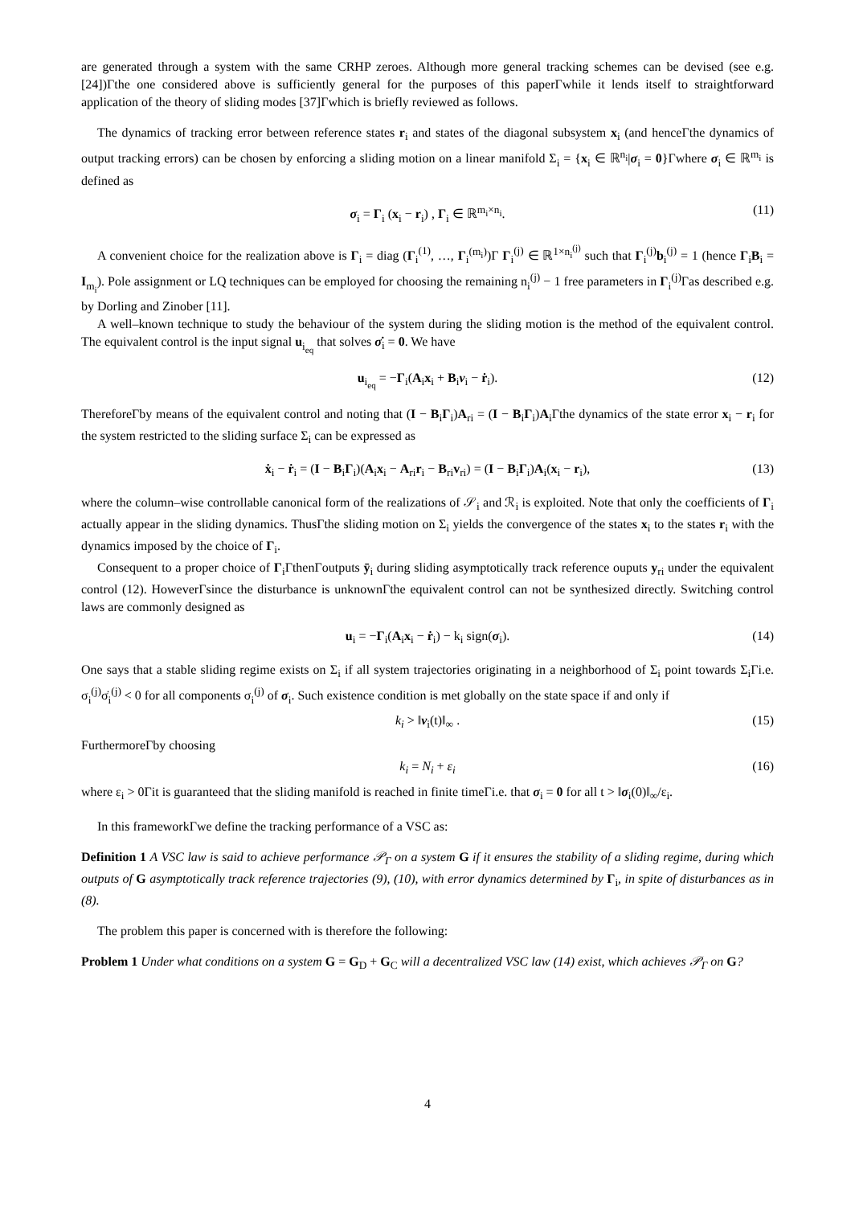are generated through a system with the same CRHP zeroes. Although more general tracking schemes can be devised (see e.g. [24])Γthe one considered above is sufficiently general for the purposes of this paperΓwhile it lends itself to straightforward application of the theory of sliding modes [37]Γwhich is briefly reviewed as follows.
The dynamics of tracking error between reference states r<sub>i</sub> and states of the diagonal subsystem x<sub>i</sub> (and henceΓthe dynamics of output tracking errors) can be chosen by enforcing a sliding motion on a linear manifold Σ<sub>i</sub> = {x<sub>i</sub> ∈ ℝ<sup>n<sub>i</sub></sup>|σ<sub>i</sub> = 0}Γwhere σ<sub>i</sub> ∈ ℝ<sup>m<sub>i</sub></sup> is defined as
σ<sub>i</sub> = Γ<sub>i</sub> (x<sub>i</sub> − r<sub>i</sub>) , Γ<sub>i</sub> ∈ ℝ<sup>m<sub>i</sub>×n<sub>i</sub></sup>. (11)
A convenient choice for the realization above is Γ<sub>i</sub> = diag (Γ<sub>i</sub><sup>(1)</sup>, …, Γ<sub>i</sub><sup>(m<sub>i</sub>)</sup>)Γ Γ<sub>i</sub><sup>(j)</sup> ∈ ℝ<sup>1×n<sub>i</sub><sup>(j)</sup></sup> such that Γ<sub>i</sub><sup>(j)</sup>b<sub>i</sub><sup>(j)</sup> = 1 (hence Γ<sub>i</sub>B<sub>i</sub> = I<sub>m<sub>i</sub></sub>). Pole assignment or LQ techniques can be employed for choosing the remaining n<sub>i</sub><sup>(j)</sup> − 1 free parameters in Γ<sub>i</sub><sup>(j)</sup>Γas described e.g. by Dorling and Zinober [11].
A well–known technique to study the behaviour of the system during the sliding motion is the method of the equivalent control. The equivalent control is the input signal u<sub>i<sub>eq</sub></sub> that solves σ̇<sub>i</sub> = 0. We have
u<sub>i<sub>eq</sub></sub> = −Γ<sub>i</sub>(A<sub>i</sub>x<sub>i</sub> + B<sub>i</sub>ν<sub>i</sub> − ṙ<sub>i</sub>). (12)
ThereforeΓby means of the equivalent control and noting that (I − B<sub>i</sub>Γ<sub>i</sub>)A<sub>ri</sub> = (I − B<sub>i</sub>Γ<sub>i</sub>)A<sub>i</sub>Γthe dynamics of the state error x<sub>i</sub> − r<sub>i</sub> for the system restricted to the sliding surface Σ<sub>i</sub> can be expressed as
ẋ<sub>i</sub> − ṙ<sub>i</sub> = (I − B<sub>i</sub>Γ<sub>i</sub>)(A<sub>i</sub>x<sub>i</sub> − A<sub>ri</sub>r<sub>i</sub> − B<sub>ri</sub>v<sub>ri</sub>) = (I − B<sub>i</sub>Γ<sub>i</sub>)A<sub>i</sub>(x<sub>i</sub> − r<sub>i</sub>), (13)
where the column–wise controllable canonical form of the realizations of 𝒮<sub>i</sub> and ℛ<sub>i</sub> is exploited. Note that only the coefficients of Γ<sub>i</sub> actually appear in the sliding dynamics. ThusΓthe sliding motion on Σ<sub>i</sub> yields the convergence of the states x<sub>i</sub> to the states r<sub>i</sub> with the dynamics imposed by the choice of Γ<sub>i</sub>.
Consequent to a proper choice of Γ<sub>i</sub>ΓthenΓoutputs ȳ<sub>i</sub> during sliding asymptotically track reference ouputs y<sub>ri</sub> under the equivalent control (12). HoweverΓsince the disturbance is unknownΓthe equivalent control can not be synthesized directly. Switching control laws are commonly designed as
u<sub>i</sub> = −Γ<sub>i</sub>(A<sub>i</sub>x<sub>i</sub> − ṙ<sub>i</sub>) − k<sub>i</sub> sign(σ<sub>i</sub>). (14)
One says that a stable sliding regime exists on Σ<sub>i</sub> if all system trajectories originating in a neighborhood of Σ<sub>i</sub> point towards Σ<sub>i</sub>Γi.e. σ<sub>i</sub><sup>(j)</sup>σ̇<sub>i</sub><sup>(j)</sup> < 0 for all components σ<sub>i</sub><sup>(j)</sup> of σ<sub>i</sub>. Such existence condition is met globally on the state space if and only if
k<sub>i</sub> > ‖ν<sub>i</sub>(t)‖<sub>∞</sub> . (15)
FurthermoreΓby choosing
k<sub>i</sub> = N<sub>i</sub> + ε<sub>i</sub> (16)
where ε<sub>i</sub> > 0Γit is guaranteed that the sliding manifold is reached in finite timeΓi.e. that σ<sub>i</sub> = 0 for all t > ‖σ<sub>i</sub>(0)‖<sub>∞</sub>/ε<sub>i</sub>.
In this frameworkΓwe define the tracking performance of a VSC as:
Definition 1 A VSC law is said to achieve performance 𝒫<sub>Γ</sub> on a system G if it ensures the stability of a sliding regime, during which outputs of G asymptotically track reference trajectories (9), (10), with error dynamics determined by Γ<sub>i</sub>, in spite of disturbances as in (8).
The problem this paper is concerned with is therefore the following:
Problem 1 Under what conditions on a system G = G<sub>D</sub> + G<sub>C</sub> will a decentralized VSC law (14) exist, which achieves 𝒫<sub>Γ</sub> on G?
4